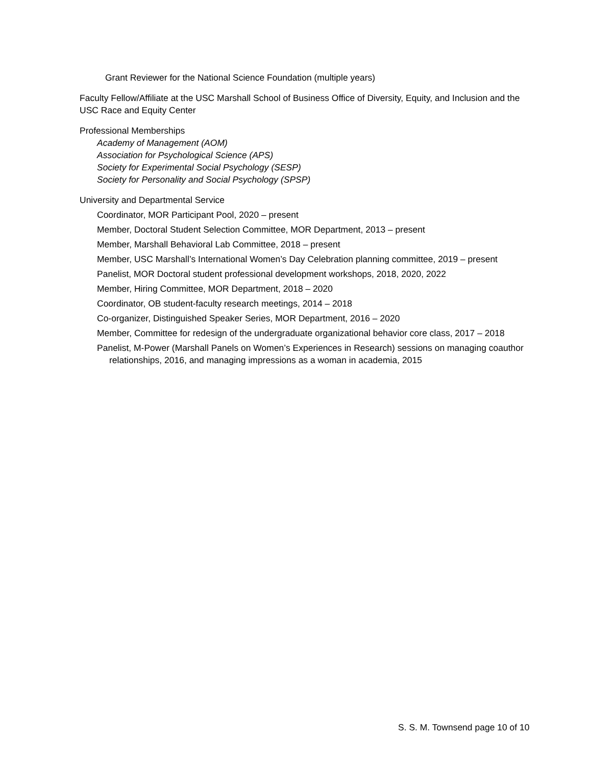Grant Reviewer for the National Science Foundation (multiple years)
Faculty Fellow/Affiliate at the USC Marshall School of Business Office of Diversity, Equity, and Inclusion and the USC Race and Equity Center
Professional Memberships
Academy of Management (AOM)
Association for Psychological Science (APS)
Society for Experimental Social Psychology (SESP)
Society for Personality and Social Psychology (SPSP)
University and Departmental Service
Coordinator, MOR Participant Pool, 2020 – present
Member, Doctoral Student Selection Committee, MOR Department, 2013 – present
Member, Marshall Behavioral Lab Committee, 2018 – present
Member, USC Marshall’s International Women’s Day Celebration planning committee, 2019 – present
Panelist, MOR Doctoral student professional development workshops, 2018, 2020, 2022
Member, Hiring Committee, MOR Department, 2018 – 2020
Coordinator, OB student-faculty research meetings, 2014 – 2018
Co-organizer, Distinguished Speaker Series, MOR Department, 2016 – 2020
Member, Committee for redesign of the undergraduate organizational behavior core class, 2017 – 2018
Panelist, M-Power (Marshall Panels on Women’s Experiences in Research) sessions on managing coauthor relationships, 2016, and managing impressions as a woman in academia, 2015
S. S. M. Townsend page 10 of 10